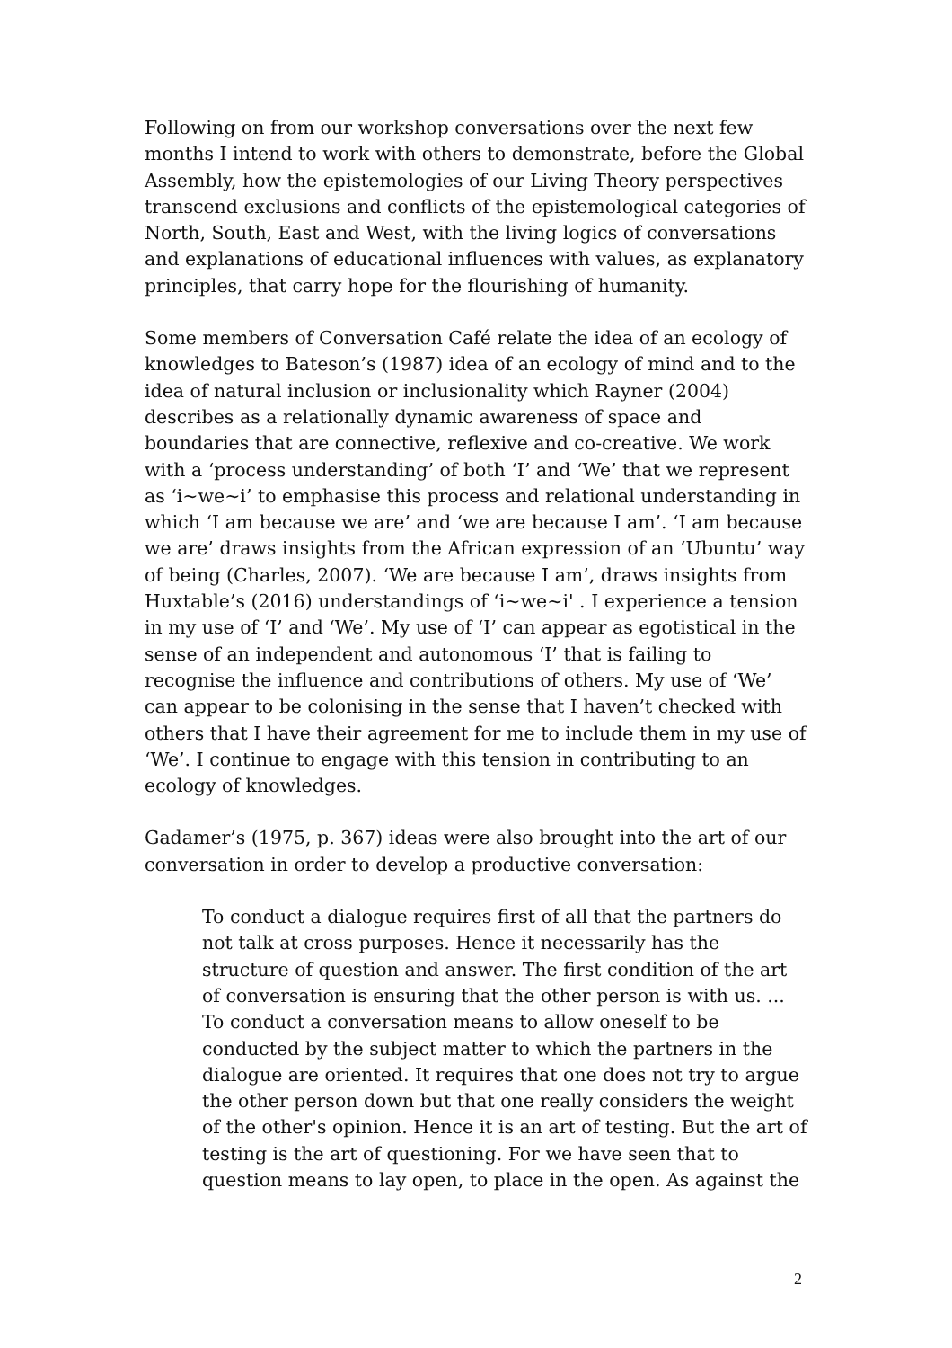Following on from our workshop conversations over the next few months I intend to work with others to demonstrate, before the Global Assembly, how the epistemologies of our Living Theory perspectives transcend exclusions and conflicts of the epistemological categories of North, South, East and West, with the living logics of conversations and explanations of educational influences with values, as explanatory principles, that carry hope for the flourishing of humanity.
Some members of Conversation Café relate the idea of an ecology of knowledges to Bateson’s (1987) idea of an ecology of mind and to the idea of natural inclusion or inclusionality which Rayner (2004) describes as a relationally dynamic awareness of space and boundaries that are connective, reflexive and co-creative. We work with a ‘process understanding’ of both ‘I’ and ‘We’ that we represent as ‘i~we~i’ to emphasise this process and relational understanding in which ‘I am because we are’ and ‘we are because I am’. ‘I am because we are’ draws insights from the African expression of an ‘Ubuntu’ way of being (Charles, 2007). ‘We are because I am’, draws insights from Huxtable’s (2016) understandings of ‘i~we~i' . I experience a tension in my use of ‘I’ and ‘We’. My use of ‘I’ can appear as egotistical in the sense of an independent and autonomous ‘I’ that is failing to recognise the influence and contributions of others. My use of ‘We’ can appear to be colonising in the sense that I haven’t checked with others that I have their agreement for me to include them in my use of ‘We’. I continue to engage with this tension in contributing to an ecology of knowledges.
Gadamer’s (1975, p. 367) ideas were also brought into the art of our conversation in order to develop a productive conversation:
To conduct a dialogue requires first of all that the partners do not talk at cross purposes. Hence it necessarily has the structure of question and answer. The first condition of the art of conversation is ensuring that the other person is with us. ... To conduct a conversation means to allow oneself to be conducted by the subject matter to which the partners in the dialogue are oriented. It requires that one does not try to argue the other person down but that one really considers the weight of the other's opinion. Hence it is an art of testing. But the art of testing is the art of questioning. For we have seen that to question means to lay open, to place in the open. As against the
2